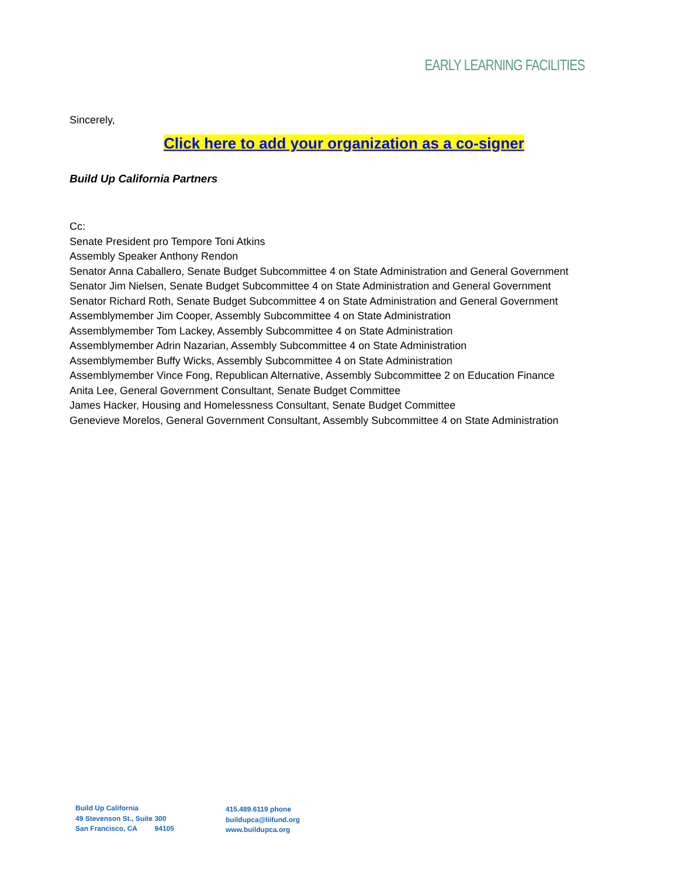EARLY LEARNING FACILITIES
Sincerely,
Click here to add your organization as a co-signer
Build Up California Partners
Cc:
Senate President pro Tempore Toni Atkins
Assembly Speaker Anthony Rendon
Senator Anna Caballero, Senate Budget Subcommittee 4 on State Administration and General Government
Senator Jim Nielsen, Senate Budget Subcommittee 4 on State Administration and General Government
Senator Richard Roth, Senate Budget Subcommittee 4 on State Administration and General Government
Assemblymember Jim Cooper, Assembly Subcommittee 4 on State Administration
Assemblymember Tom Lackey, Assembly Subcommittee 4 on State Administration
Assemblymember Adrin Nazarian, Assembly Subcommittee 4 on State Administration
Assemblymember Buffy Wicks, Assembly Subcommittee 4 on State Administration
Assemblymember Vince Fong, Republican Alternative, Assembly Subcommittee 2 on Education Finance
Anita Lee, General Government Consultant, Senate Budget Committee
James Hacker, Housing and Homelessness Consultant, Senate Budget Committee
Genevieve Morelos, General Government Consultant, Assembly Subcommittee 4 on State Administration
Build Up California
49 Stevenson St., Suite 300
San Francisco, CA 94105
415.489.6119 phone
buildupca@liifund.org
www.buildupca.org